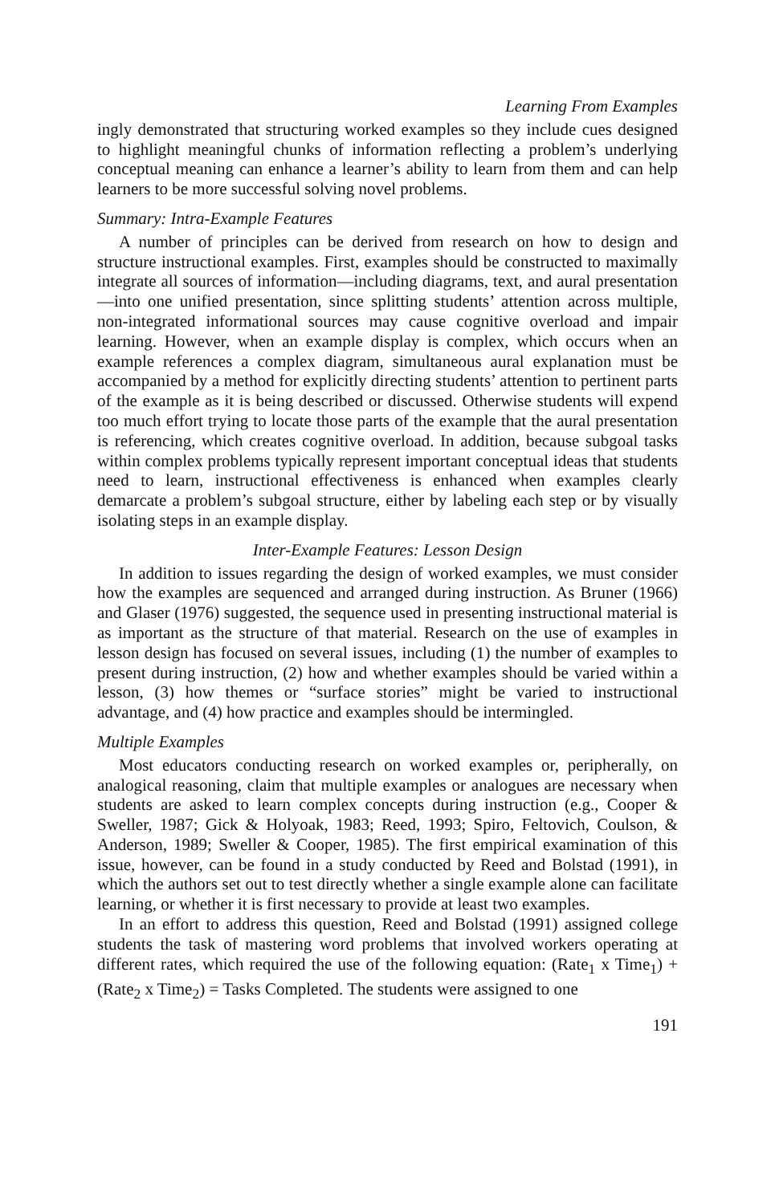Learning From Examples
ingly demonstrated that structuring worked examples so they include cues designed to highlight meaningful chunks of information reflecting a problem’s underlying conceptual meaning can enhance a learner’s ability to learn from them and can help learners to be more successful solving novel problems.
Summary: Intra-Example Features
A number of principles can be derived from research on how to design and structure instructional examples. First, examples should be constructed to maximally integrate all sources of information—including diagrams, text, and aural presentation—into one unified presentation, since splitting students’ attention across multiple, non-integrated informational sources may cause cognitive overload and impair learning. However, when an example display is complex, which occurs when an example references a complex diagram, simultaneous aural explanation must be accompanied by a method for explicitly directing students’ attention to pertinent parts of the example as it is being described or discussed. Otherwise students will expend too much effort trying to locate those parts of the example that the aural presentation is referencing, which creates cognitive overload. In addition, because subgoal tasks within complex problems typically represent important conceptual ideas that students need to learn, instructional effectiveness is enhanced when examples clearly demarcate a problem’s subgoal structure, either by labeling each step or by visually isolating steps in an example display.
Inter-Example Features: Lesson Design
In addition to issues regarding the design of worked examples, we must consider how the examples are sequenced and arranged during instruction. As Bruner (1966) and Glaser (1976) suggested, the sequence used in presenting instructional material is as important as the structure of that material. Research on the use of examples in lesson design has focused on several issues, including (1) the number of examples to present during instruction, (2) how and whether examples should be varied within a lesson, (3) how themes or “surface stories” might be varied to instructional advantage, and (4) how practice and examples should be intermingled.
Multiple Examples
Most educators conducting research on worked examples or, peripherally, on analogical reasoning, claim that multiple examples or analogues are necessary when students are asked to learn complex concepts during instruction (e.g., Cooper & Sweller, 1987; Gick & Holyoak, 1983; Reed, 1993; Spiro, Feltovich, Coulson, & Anderson, 1989; Sweller & Cooper, 1985). The first empirical examination of this issue, however, can be found in a study conducted by Reed and Bolstad (1991), in which the authors set out to test directly whether a single example alone can facilitate learning, or whether it is first necessary to provide at least two examples.
In an effort to address this question, Reed and Bolstad (1991) assigned college students the task of mastering word problems that involved workers operating at different rates, which required the use of the following equation: (Rate<sub>1</sub> x Time<sub>1</sub>) + (Rate<sub>2</sub> x Time<sub>2</sub>) = Tasks Completed. The students were assigned to one
191